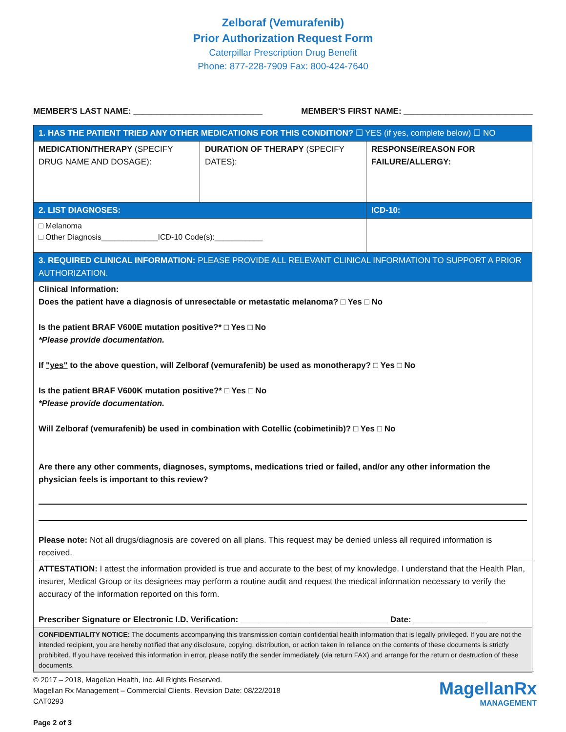Zelboraf (Vemurafenib)
Prior Authorization Request Form
Caterpillar Prescription Drug Benefit
Phone: 877-228-7909 Fax: 800-424-7640
MEMBER'S LAST NAME: ____________________________ MEMBER'S FIRST NAME: ____________________________
| 1. HAS THE PATIENT TRIED ANY OTHER MEDICATIONS FOR THIS CONDITION? ☐ YES (if yes, complete below) ☐ NO | | |
| MEDICATION/THERAPY (SPECIFY DRUG NAME AND DOSAGE): | DURATION OF THERAPY (SPECIFY DATES): | RESPONSE/REASON FOR FAILURE/ALLERGY: |
| 2. LIST DIAGNOSES: | | ICD-10: |
| □ Melanoma □ Other Diagnosis_____________ICD-10 Code(s):___________ | | |
| 3. REQUIRED CLINICAL INFORMATION: PLEASE PROVIDE ALL RELEVANT CLINICAL INFORMATION TO SUPPORT A PRIOR AUTHORIZATION. | | |
| Clinical Information: Does the patient have a diagnosis of unresectable or metastatic melanoma? □ Yes □ No Is the patient BRAF V600E mutation positive?* □ Yes □ No *Please provide documentation. If "yes" to the above question, will Zelboraf (vemurafenib) be used as monotherapy? □ Yes □ No Is the patient BRAF V600K mutation positive?* □ Yes □ No *Please provide documentation. Will Zelboraf (vemurafenib) be used in combination with Cotellic (cobimetinib)? □ Yes □ No Are there any other comments, diagnoses, symptoms, medications tried or failed, and/or any other information the physician feels is important to this review? Please note: Not all drugs/diagnosis are covered on all plans. This request may be denied unless all required information is received. | | |
| ATTESTATION: I attest the information provided is true and accurate to the best of my knowledge. I understand that the Health Plan, insurer, Medical Group or its designees may perform a routine audit and request the medical information necessary to verify the accuracy of the information reported on this form. Prescriber Signature or Electronic I.D. Verification: ________________________________ Date: ________________ | | |
| CONFIDENTIALITY NOTICE: The documents accompanying this transmission contain confidential health information that is legally privileged. If you are not the intended recipient, you are hereby notified that any disclosure, copying, distribution, or action taken in reliance on the contents of these documents is strictly prohibited. If you have received this information in error, please notify the sender immediately (via return FAX) and arrange for the return or destruction of these documents. | | |
© 2017 – 2018, Magellan Health, Inc. All Rights Reserved.
Magellan Rx Management – Commercial Clients. Revision Date: 08/22/2018
CAT0293
Page 2 of 3
MagellanRx
MANAGEMENT